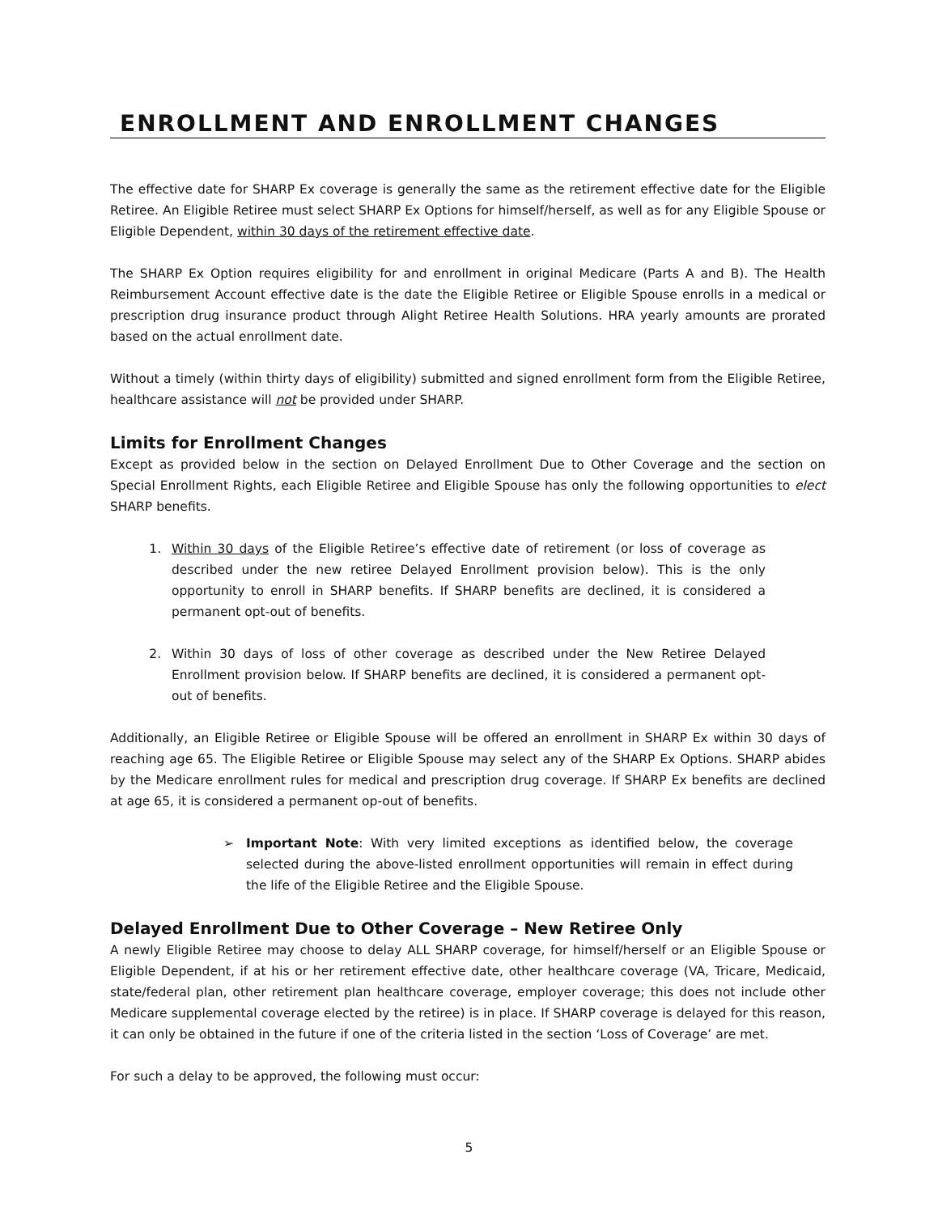ENROLLMENT AND ENROLLMENT CHANGES
The effective date for SHARP Ex coverage is generally the same as the retirement effective date for the Eligible Retiree. An Eligible Retiree must select SHARP Ex Options for himself/herself, as well as for any Eligible Spouse or Eligible Dependent, within 30 days of the retirement effective date.
The SHARP Ex Option requires eligibility for and enrollment in original Medicare (Parts A and B). The Health Reimbursement Account effective date is the date the Eligible Retiree or Eligible Spouse enrolls in a medical or prescription drug insurance product through Alight Retiree Health Solutions. HRA yearly amounts are prorated based on the actual enrollment date.
Without a timely (within thirty days of eligibility) submitted and signed enrollment form from the Eligible Retiree, healthcare assistance will not be provided under SHARP.
Limits for Enrollment Changes
Except as provided below in the section on Delayed Enrollment Due to Other Coverage and the section on Special Enrollment Rights, each Eligible Retiree and Eligible Spouse has only the following opportunities to elect SHARP benefits.
1. Within 30 days of the Eligible Retiree’s effective date of retirement (or loss of coverage as described under the new retiree Delayed Enrollment provision below). This is the only opportunity to enroll in SHARP benefits. If SHARP benefits are declined, it is considered a permanent opt-out of benefits.
2. Within 30 days of loss of other coverage as described under the New Retiree Delayed Enrollment provision below. If SHARP benefits are declined, it is considered a permanent opt-out of benefits.
Additionally, an Eligible Retiree or Eligible Spouse will be offered an enrollment in SHARP Ex within 30 days of reaching age 65. The Eligible Retiree or Eligible Spouse may select any of the SHARP Ex Options. SHARP abides by the Medicare enrollment rules for medical and prescription drug coverage. If SHARP Ex benefits are declined at age 65, it is considered a permanent op-out of benefits.
➢ Important Note: With very limited exceptions as identified below, the coverage selected during the above-listed enrollment opportunities will remain in effect during the life of the Eligible Retiree and the Eligible Spouse.
Delayed Enrollment Due to Other Coverage – New Retiree Only
A newly Eligible Retiree may choose to delay ALL SHARP coverage, for himself/herself or an Eligible Spouse or Eligible Dependent, if at his or her retirement effective date, other healthcare coverage (VA, Tricare, Medicaid, state/federal plan, other retirement plan healthcare coverage, employer coverage; this does not include other Medicare supplemental coverage elected by the retiree) is in place. If SHARP coverage is delayed for this reason, it can only be obtained in the future if one of the criteria listed in the section ‘Loss of Coverage’ are met.
For such a delay to be approved, the following must occur:
5